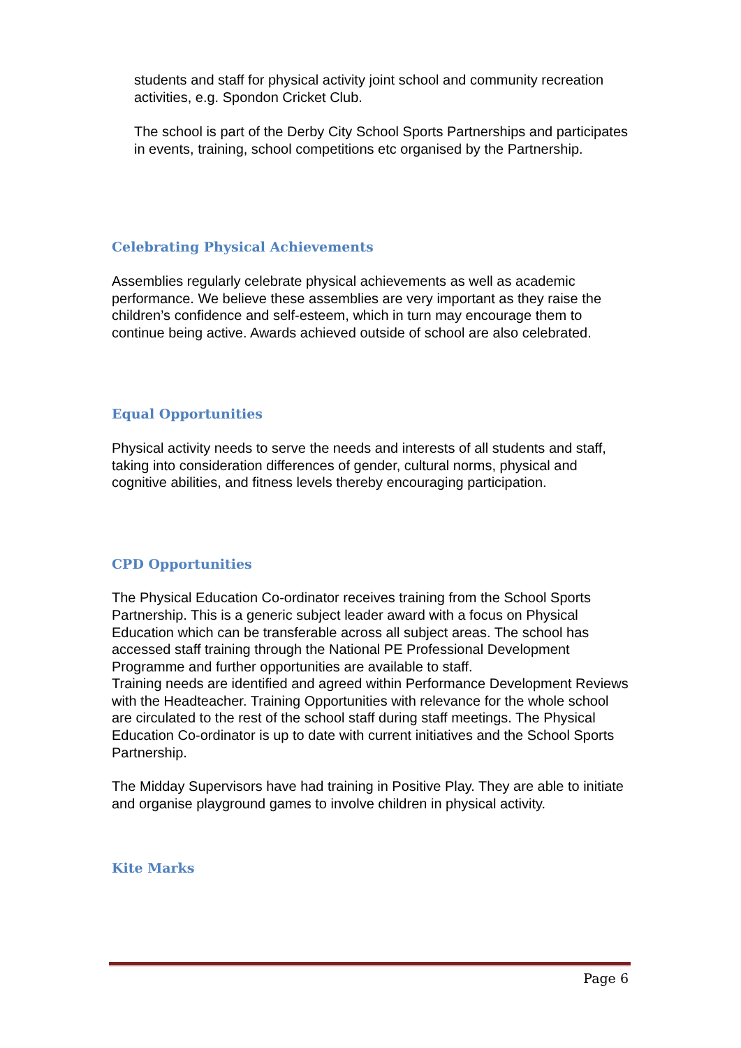students and staff for physical activity joint school and community recreation activities, e.g. Spondon Cricket Club.
The school is part of the Derby City School Sports Partnerships and participates in events, training, school competitions etc organised by the Partnership.
Celebrating Physical Achievements
Assemblies regularly celebrate physical achievements as well as academic performance. We believe these assemblies are very important as they raise the children’s confidence and self-esteem, which in turn may encourage them to continue being active. Awards achieved outside of school are also celebrated.
Equal Opportunities
Physical activity needs to serve the needs and interests of all students and staff, taking into consideration differences of gender, cultural norms, physical and cognitive abilities, and fitness levels thereby encouraging participation.
CPD Opportunities
The Physical Education Co-ordinator receives training from the School Sports Partnership. This is a generic subject leader award with a focus on Physical Education which can be transferable across all subject areas. The school has accessed staff training through the National PE Professional Development Programme and further opportunities are available to staff.
Training needs are identified and agreed within Performance Development Reviews with the Headteacher. Training Opportunities with relevance for the whole school are circulated to the rest of the school staff during staff meetings. The Physical Education Co-ordinator is up to date with current initiatives and the School Sports Partnership.
The Midday Supervisors have had training in Positive Play. They are able to initiate and organise playground games to involve children in physical activity.
Kite Marks
Page 6